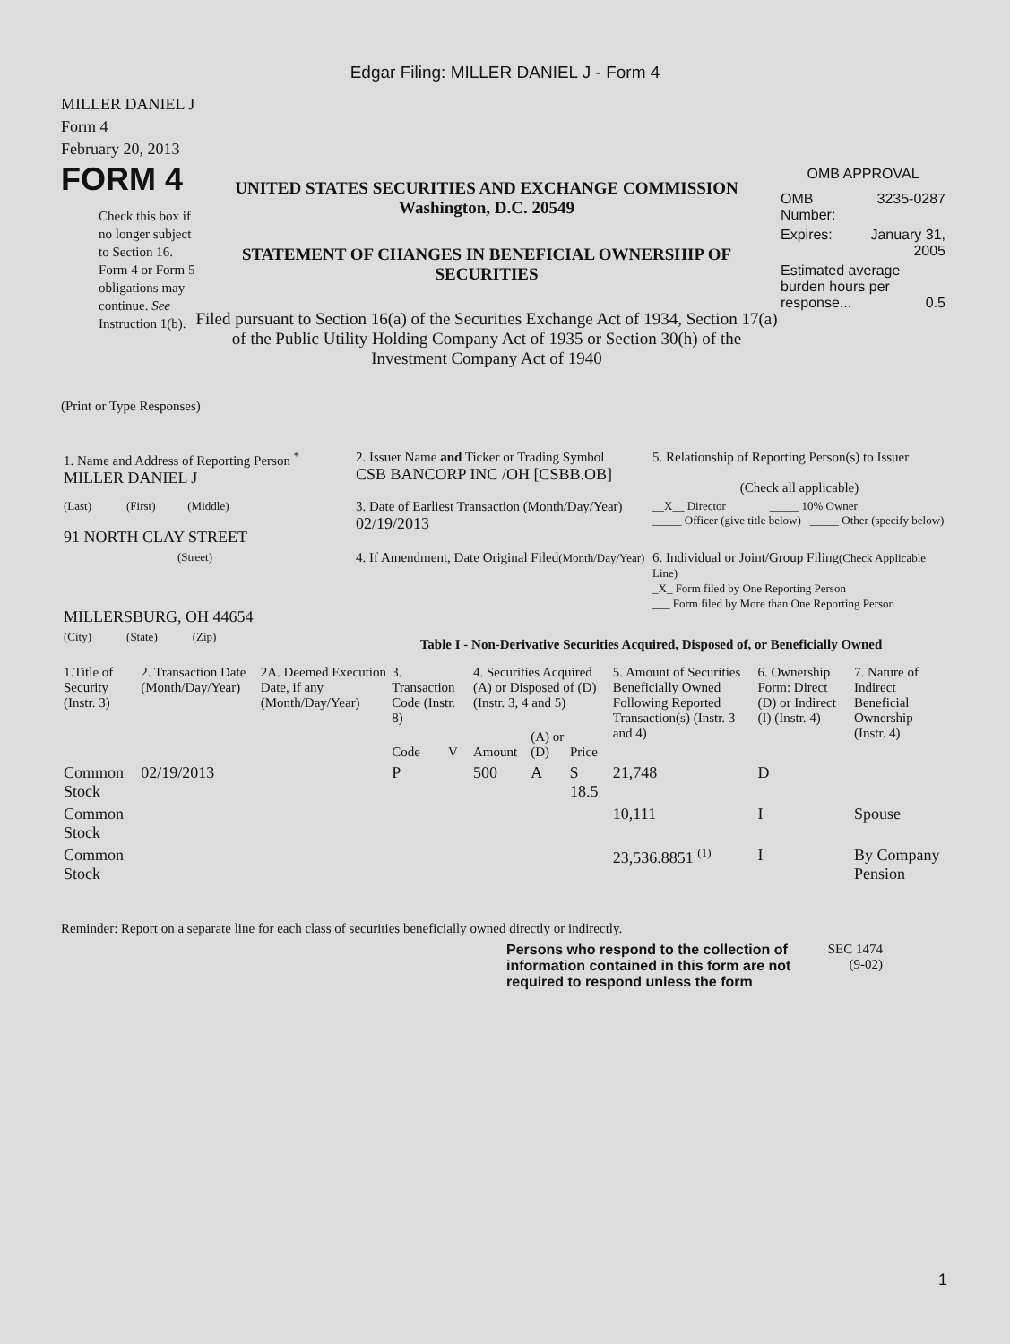Edgar Filing: MILLER DANIEL J - Form 4
MILLER DANIEL J
Form 4
February 20, 2013
FORM 4
Check this box if no longer subject to Section 16. Form 4 or Form 5 obligations may continue. See Instruction 1(b).
UNITED STATES SECURITIES AND EXCHANGE COMMISSION
Washington, D.C. 20549
STATEMENT OF CHANGES IN BENEFICIAL OWNERSHIP OF SECURITIES
Filed pursuant to Section 16(a) of the Securities Exchange Act of 1934, Section 17(a) of the Public Utility Holding Company Act of 1935 or Section 30(h) of the Investment Company Act of 1940
OMB APPROVAL
| OMB Number: | 3235-0287 |
| Expires: | January 31, 2005 |
| Estimated average burden hours per response... 0.5 | |
(Print or Type Responses)
| 1. Name and Address of Reporting Person <sup>*</sup> MILLER DANIEL J | 2. Issuer Name and Ticker or Trading Symbol CSB BANCORP INC /OH [CSBB.OB] | 5. Relationship of Reporting Person(s) to Issuer (Check all applicable) |
| (Last) (First) (Middle) 91 NORTH CLAY STREET | 3. Date of Earliest Transaction (Month/Day/Year) 02/19/2013 | __X__ Director _____ 10% Owner _____ Officer (give title below) _____ Other (specify below) |
| (Street) MILLERSBURG, OH 44654 | 4. If Amendment, Date Original Filed (Month/Day/Year) | 6. Individual or Joint/Group Filing (Check Applicable Line) _X_ Form filed by One Reporting Person ___ Form filed by More than One Reporting Person |
| (City) (State) (Zip) | Table I - Non-Derivative Securities Acquired, Disposed of, or Beneficially Owned | |
| 1.Title of Security (Instr. 3) | 2. Transaction Date (Month/Day/Year) | 2A. Deemed Execution Date, if any (Month/Day/Year) | 3. Transaction Code (Instr. 8) | | 4. Securities Acquired (A) or Disposed of (D) (Instr. 3, 4 and 5) | | | 5. Amount of Securities Beneficially Owned Following Reported Transaction(s) (Instr. 3 and 4) | 6. Ownership Form: Direct (D) or Indirect (I) (Instr. 4) | 7. Nature of Indirect Beneficial Ownership (Instr. 4) |
| --- | --- | --- | --- | --- | --- | --- | --- | --- | --- | --- |
| | | | Code | V | Amount | (A) or (D) | Price | | | |
| Common Stock | 02/19/2013 | | P | | 500 | A | $ 18.5 | 21,748 | D | |
| Common Stock | | | | | | | | 10,111 | I | Spouse |
| Common Stock | | | | | | | | 23,536.8851 <sup>(1)</sup> | I | By Company Pension |
Reminder: Report on a separate line for each class of securities beneficially owned directly or indirectly.
Persons who respond to the collection of information contained in this form are not required to respond unless the form
SEC 1474
(9-02)
1